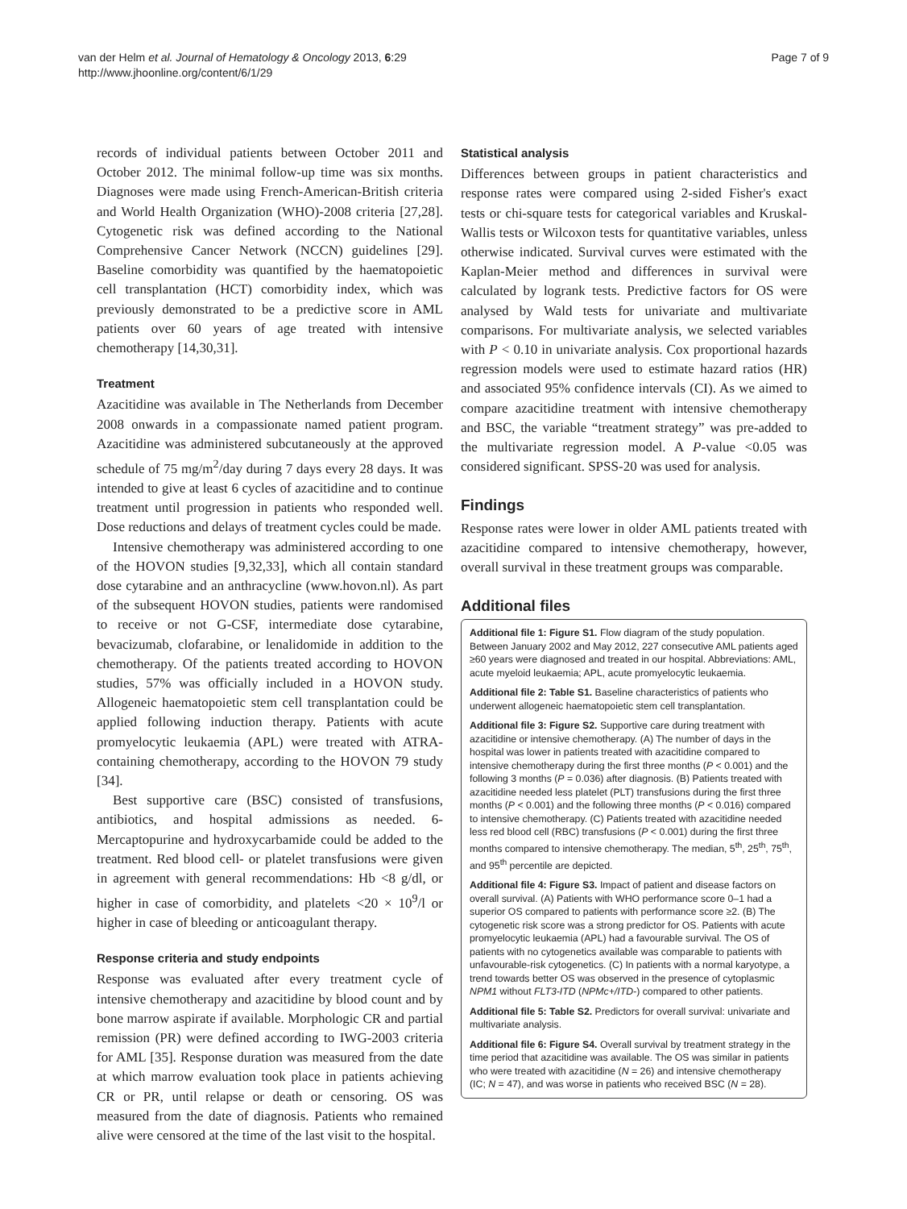van der Helm et al. Journal of Hematology & Oncology 2013, 6:29
http://www.jhoonline.org/content/6/1/29
Page 7 of 9
records of individual patients between October 2011 and October 2012. The minimal follow-up time was six months. Diagnoses were made using French-American-British criteria and World Health Organization (WHO)-2008 criteria [27,28]. Cytogenetic risk was defined according to the National Comprehensive Cancer Network (NCCN) guidelines [29]. Baseline comorbidity was quantified by the haematopoietic cell transplantation (HCT) comorbidity index, which was previously demonstrated to be a predictive score in AML patients over 60 years of age treated with intensive chemotherapy [14,30,31].
Treatment
Azacitidine was available in The Netherlands from December 2008 onwards in a compassionate named patient program. Azacitidine was administered subcutaneously at the approved schedule of 75 mg/m<sup>2</sup>/day during 7 days every 28 days. It was intended to give at least 6 cycles of azacitidine and to continue treatment until progression in patients who responded well. Dose reductions and delays of treatment cycles could be made.
Intensive chemotherapy was administered according to one of the HOVON studies [9,32,33], which all contain standard dose cytarabine and an anthracycline (www.hovon.nl). As part of the subsequent HOVON studies, patients were randomised to receive or not G-CSF, intermediate dose cytarabine, bevacizumab, clofarabine, or lenalidomide in addition to the chemotherapy. Of the patients treated according to HOVON studies, 57% was officially included in a HOVON study. Allogeneic haematopoietic stem cell transplantation could be applied following induction therapy. Patients with acute promyelocytic leukaemia (APL) were treated with ATRA-containing chemotherapy, according to the HOVON 79 study [34].
Best supportive care (BSC) consisted of transfusions, antibiotics, and hospital admissions as needed. 6-Mercaptopurine and hydroxycarbamide could be added to the treatment. Red blood cell- or platelet transfusions were given in agreement with general recommendations: Hb <8 g/dl, or higher in case of comorbidity, and platelets <20 × 10<sup>9</sup>/l or higher in case of bleeding or anticoagulant therapy.
Response criteria and study endpoints
Response was evaluated after every treatment cycle of intensive chemotherapy and azacitidine by blood count and by bone marrow aspirate if available. Morphologic CR and partial remission (PR) were defined according to IWG-2003 criteria for AML [35]. Response duration was measured from the date at which marrow evaluation took place in patients achieving CR or PR, until relapse or death or censoring. OS was measured from the date of diagnosis. Patients who remained alive were censored at the time of the last visit to the hospital.
Statistical analysis
Differences between groups in patient characteristics and response rates were compared using 2-sided Fisher's exact tests or chi-square tests for categorical variables and Kruskal-Wallis tests or Wilcoxon tests for quantitative variables, unless otherwise indicated. Survival curves were estimated with the Kaplan-Meier method and differences in survival were calculated by logrank tests. Predictive factors for OS were analysed by Wald tests for univariate and multivariate comparisons. For multivariate analysis, we selected variables with P < 0.10 in univariate analysis. Cox proportional hazards regression models were used to estimate hazard ratios (HR) and associated 95% confidence intervals (CI). As we aimed to compare azacitidine treatment with intensive chemotherapy and BSC, the variable “treatment strategy” was pre-added to the multivariate regression model. A P-value <0.05 was considered significant. SPSS-20 was used for analysis.
Findings
Response rates were lower in older AML patients treated with azacitidine compared to intensive chemotherapy, however, overall survival in these treatment groups was comparable.
Additional files
Additional file 1: Figure S1. Flow diagram of the study population. Between January 2002 and May 2012, 227 consecutive AML patients aged ≥60 years were diagnosed and treated in our hospital. Abbreviations: AML, acute myeloid leukaemia; APL, acute promyelocytic leukaemia.
Additional file 2: Table S1. Baseline characteristics of patients who underwent allogeneic haematopoietic stem cell transplantation.
Additional file 3: Figure S2. Supportive care during treatment with azacitidine or intensive chemotherapy. (A) The number of days in the hospital was lower in patients treated with azacitidine compared to intensive chemotherapy during the first three months (P < 0.001) and the following 3 months (P = 0.036) after diagnosis. (B) Patients treated with azacitidine needed less platelet (PLT) transfusions during the first three months (P < 0.001) and the following three months (P < 0.016) compared to intensive chemotherapy. (C) Patients treated with azacitidine needed less red blood cell (RBC) transfusions (P < 0.001) during the first three months compared to intensive chemotherapy. The median, 5<sup>th</sup>, 25<sup>th</sup>, 75<sup>th</sup>, and 95<sup>th</sup> percentile are depicted.
Additional file 4: Figure S3. Impact of patient and disease factors on overall survival. (A) Patients with WHO performance score 0–1 had a superior OS compared to patients with performance score ≥2. (B) The cytogenetic risk score was a strong predictor for OS. Patients with acute promyelocytic leukaemia (APL) had a favourable survival. The OS of patients with no cytogenetics available was comparable to patients with unfavourable-risk cytogenetics. (C) In patients with a normal karyotype, a trend towards better OS was observed in the presence of cytoplasmic NPM1 without FLT3-ITD (NPMc+/ITD-) compared to other patients.
Additional file 5: Table S2. Predictors for overall survival: univariate and multivariate analysis.
Additional file 6: Figure S4. Overall survival by treatment strategy in the time period that azacitidine was available. The OS was similar in patients who were treated with azacitidine (N = 26) and intensive chemotherapy (IC; N = 47), and was worse in patients who received BSC (N = 28).